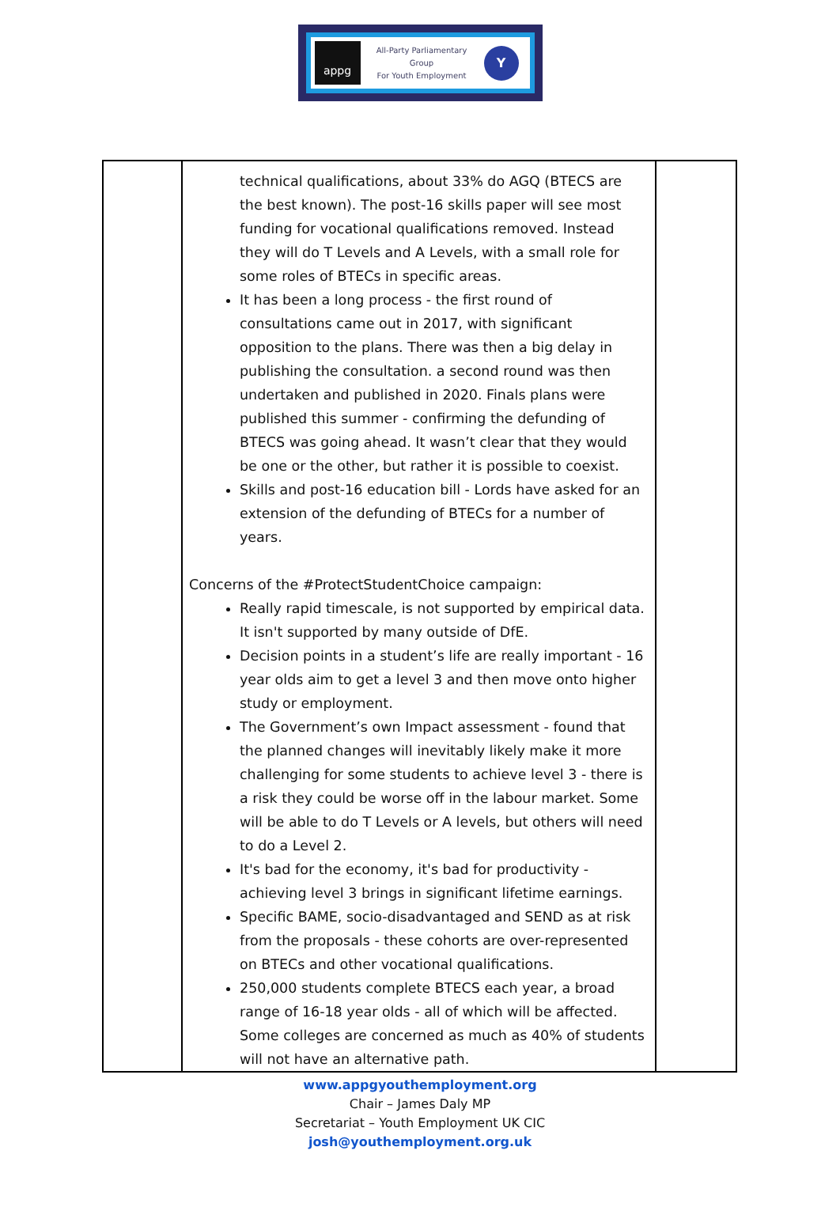appg
All-Party Parliamentary
Group
For Youth Employment
Y
| | technical qualifications, about 33% do AGQ (BTECS are the best known). The post-16 skills paper will see most funding for vocational qualifications removed. Instead they will do T Levels and A Levels, with a small role for some roles of BTECs in specific areas. It has been a long process - the first round of consultations came out in 2017, with significant opposition to the plans. There was then a big delay in publishing the consultation. a second round was then undertaken and published in 2020. Finals plans were published this summer - confirming the defunding of BTECS was going ahead. It wasn’t clear that they would be one or the other, but rather it is possible to coexist. Skills and post-16 education bill - Lords have asked for an extension of the defunding of BTECs for a number of years. Concerns of the #ProtectStudentChoice campaign: Really rapid timescale, is not supported by empirical data. It isn't supported by many outside of DfE. Decision points in a student’s life are really important - 16 year olds aim to get a level 3 and then move onto higher study or employment. The Government’s own Impact assessment - found that the planned changes will inevitably likely make it more challenging for some students to achieve level 3 - there is a risk they could be worse off in the labour market. Some will be able to do T Levels or A levels, but others will need to do a Level 2. It's bad for the economy, it's bad for productivity - achieving level 3 brings in significant lifetime earnings. Specific BAME, socio-disadvantaged and SEND as at risk from the proposals - these cohorts are over-represented on BTECs and other vocational qualifications. 250,000 students complete BTECS each year, a broad range of 16-18 year olds - all of which will be affected. Some colleges are concerned as much as 40% of students will not have an alternative path. | |
www.appgyouthemployment.org
Chair – James Daly MP
Secretariat – Youth Employment UK CIC
josh@youthemployment.org.uk